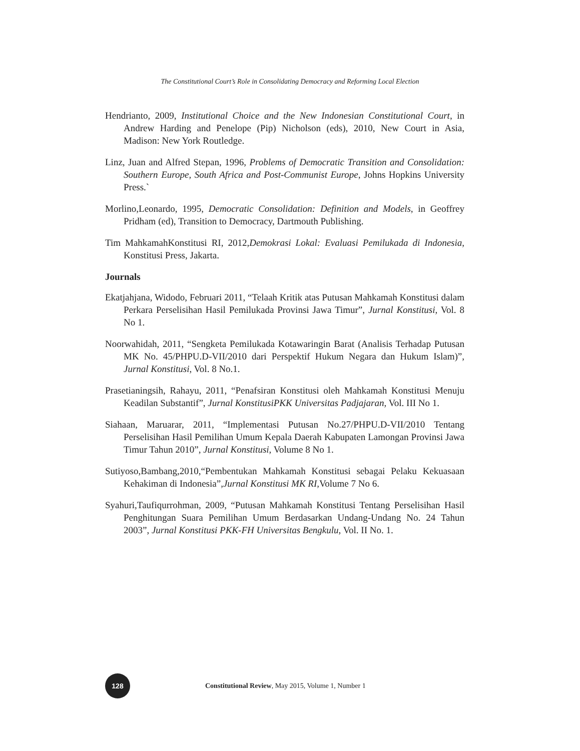The Constitutional Court’s Role in Consolidating Democracy and Reforming Local Election
Hendrianto, 2009, Institutional Choice and the New Indonesian Constitutional Court, in Andrew Harding and Penelope (Pip) Nicholson (eds), 2010, New Court in Asia, Madison: New York Routledge.
Linz, Juan and Alfred Stepan, 1996, Problems of Democratic Transition and Consolidation: Southern Europe, South Africa and Post-Communist Europe, Johns Hopkins University Press.`
Morlino,Leonardo, 1995, Democratic Consolidation: Definition and Models, in Geoffrey Pridham (ed), Transition to Democracy, Dartmouth Publishing.
Tim MahkamahKonstitusi RI, 2012,Demokrasi Lokal: Evaluasi Pemilukada di Indonesia, Konstitusi Press, Jakarta.
Journals
Ekatjahjana, Widodo, Februari 2011, “Telaah Kritik atas Putusan Mahkamah Konstitusi dalam Perkara Perselisihan Hasil Pemilukada Provinsi Jawa Timur”, Jurnal Konstitusi, Vol. 8 No 1.
Noorwahidah, 2011, “Sengketa Pemilukada Kotawaringin Barat (Analisis Terhadap Putusan MK No. 45/PHPU.D-VII/2010 dari Perspektif Hukum Negara dan Hukum Islam)”, Jurnal Konstitusi, Vol. 8 No.1.
Prasetianingsih, Rahayu, 2011, “Penafsiran Konstitusi oleh Mahkamah Konstitusi Menuju Keadilan Substantif”, Jurnal KonstitusiPKK Universitas Padjajaran, Vol. III No 1.
Siahaan, Maruarar, 2011, “Implementasi Putusan No.27/PHPU.D-VII/2010 Tentang Perselisihan Hasil Pemilihan Umum Kepala Daerah Kabupaten Lamongan Provinsi Jawa Timur Tahun 2010”, Jurnal Konstitusi, Volume 8 No 1.
Sutiyoso,Bambang,2010,“Pembentukan Mahkamah Konstitusi sebagai Pelaku Kekuasaan Kehakiman di Indonesia”,Jurnal Konstitusi MK RI, Volume 7 No 6.
Syahuri,Taufiqurrohman, 2009, “Putusan Mahkamah Konstitusi Tentang Perselisihan Hasil Penghitungan Suara Pemilihan Umum Berdasarkan Undang-Undang No. 24 Tahun 2003”, Jurnal Konstitusi PKK-FH Universitas Bengkulu, Vol. II No. 1.
128
Constitutional Review, May 2015, Volume 1, Number 1